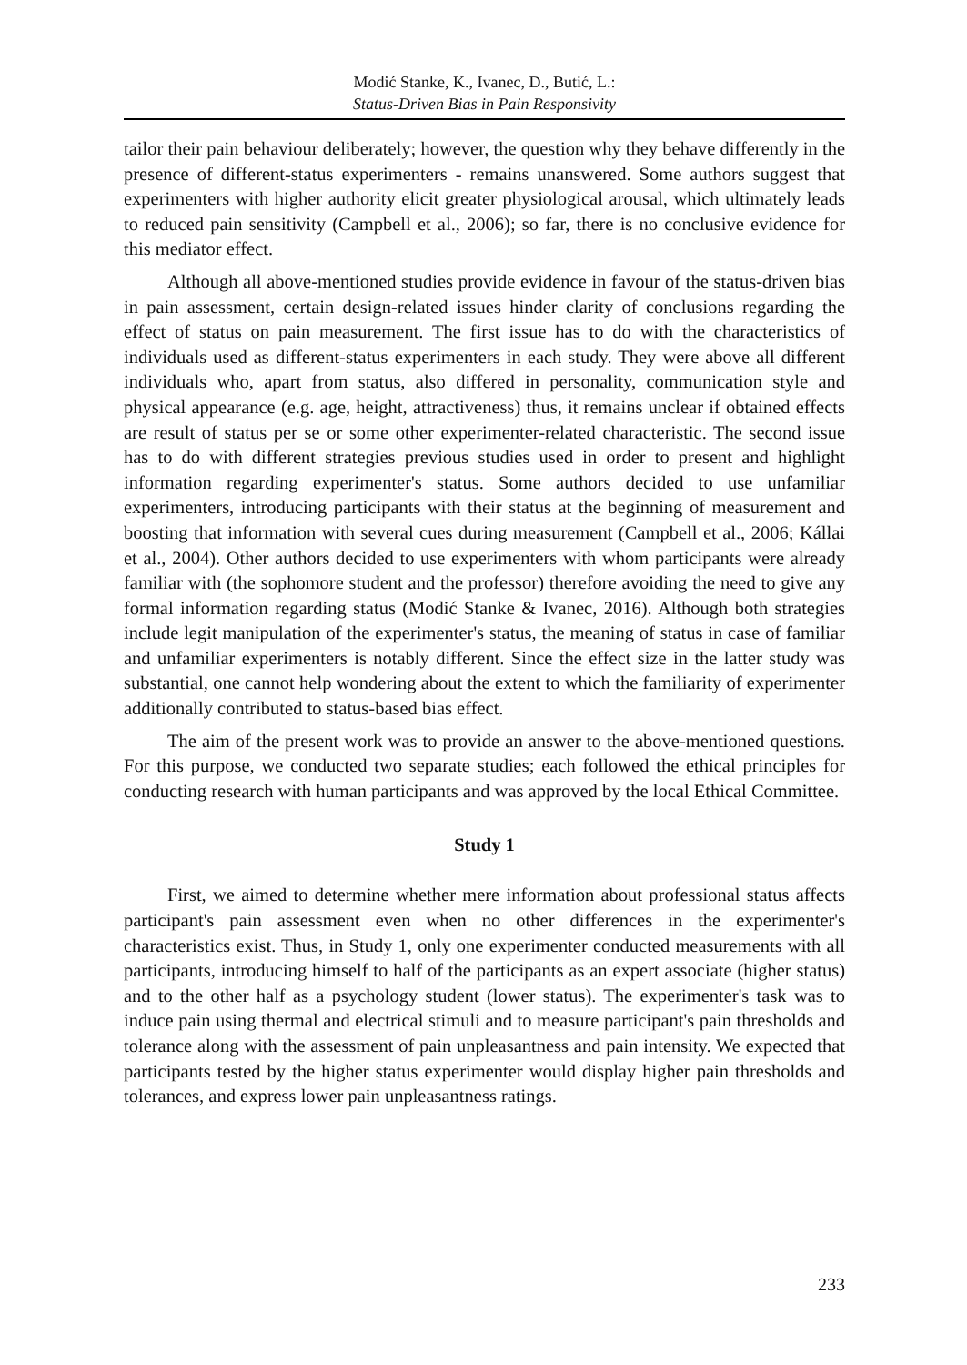Modić Stanke, K., Ivanec, D., Butić, L.:
Status-Driven Bias in Pain Responsivity
tailor their pain behaviour deliberately; however, the question why they behave differently in the presence of different-status experimenters - remains unanswered. Some authors suggest that experimenters with higher authority elicit greater physiological arousal, which ultimately leads to reduced pain sensitivity (Campbell et al., 2006); so far, there is no conclusive evidence for this mediator effect.
Although all above-mentioned studies provide evidence in favour of the status-driven bias in pain assessment, certain design-related issues hinder clarity of conclusions regarding the effect of status on pain measurement. The first issue has to do with the characteristics of individuals used as different-status experimenters in each study. They were above all different individuals who, apart from status, also differed in personality, communication style and physical appearance (e.g. age, height, attractiveness) thus, it remains unclear if obtained effects are result of status per se or some other experimenter-related characteristic. The second issue has to do with different strategies previous studies used in order to present and highlight information regarding experimenter's status. Some authors decided to use unfamiliar experimenters, introducing participants with their status at the beginning of measurement and boosting that information with several cues during measurement (Campbell et al., 2006; Kállai et al., 2004). Other authors decided to use experimenters with whom participants were already familiar with (the sophomore student and the professor) therefore avoiding the need to give any formal information regarding status (Modić Stanke & Ivanec, 2016). Although both strategies include legit manipulation of the experimenter's status, the meaning of status in case of familiar and unfamiliar experimenters is notably different. Since the effect size in the latter study was substantial, one cannot help wondering about the extent to which the familiarity of experimenter additionally contributed to status-based bias effect.
The aim of the present work was to provide an answer to the above-mentioned questions. For this purpose, we conducted two separate studies; each followed the ethical principles for conducting research with human participants and was approved by the local Ethical Committee.
Study 1
First, we aimed to determine whether mere information about professional status affects participant's pain assessment even when no other differences in the experimenter's characteristics exist. Thus, in Study 1, only one experimenter conducted measurements with all participants, introducing himself to half of the participants as an expert associate (higher status) and to the other half as a psychology student (lower status). The experimenter's task was to induce pain using thermal and electrical stimuli and to measure participant's pain thresholds and tolerance along with the assessment of pain unpleasantness and pain intensity. We expected that participants tested by the higher status experimenter would display higher pain thresholds and tolerances, and express lower pain unpleasantness ratings.
233